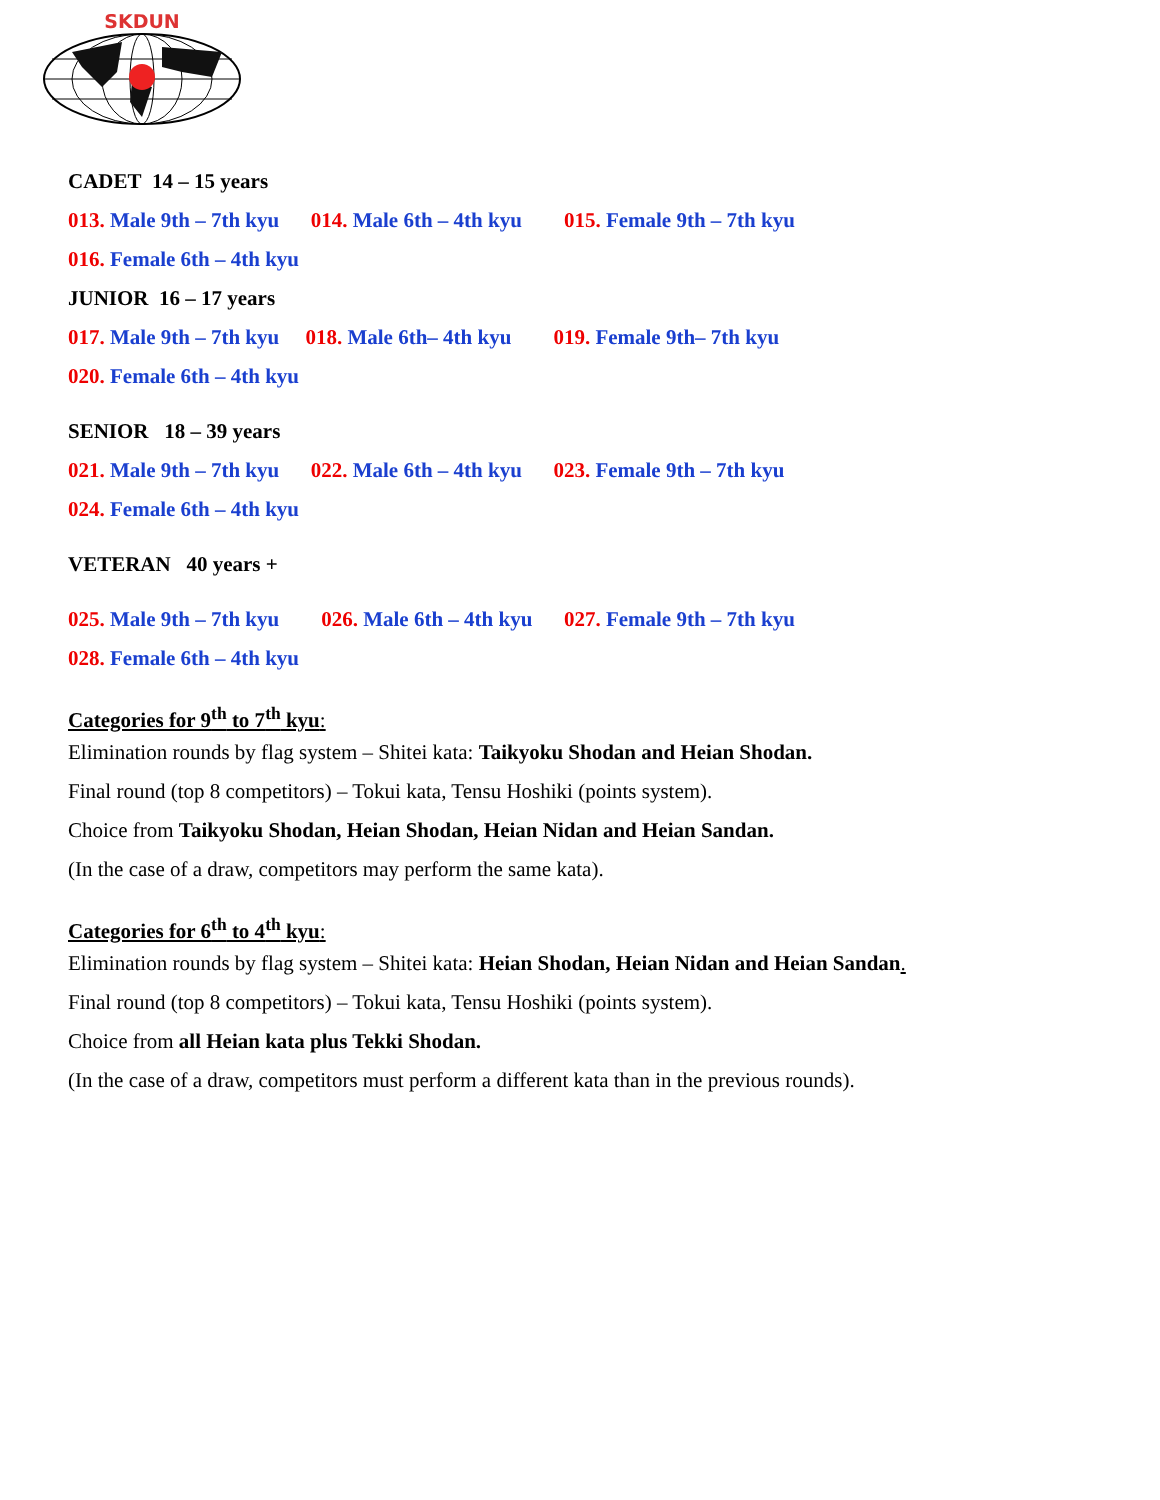SKDUN
CADET 14 – 15 years
013. Male 9th – 7th kyu 014. Male 6th – 4th kyu 015. Female 9th – 7th kyu
016. Female 6th – 4th kyu
JUNIOR 16 – 17 years
017. Male 9th – 7th kyu 018. Male 6th– 4th kyu 019. Female 9th– 7th kyu
020. Female 6th – 4th kyu
SENIOR 18 – 39 years
021. Male 9th – 7th kyu 022. Male 6th – 4th kyu 023. Female 9th – 7th kyu
024. Female 6th – 4th kyu
VETERAN 40 years +
025. Male 9th – 7th kyu 026. Male 6th – 4th kyu 027. Female 9th – 7th kyu
028. Female 6th – 4th kyu
Categories for 9<sup>th</sup> to 7<sup>th</sup> kyu:
Elimination rounds by flag system – Shitei kata: Taikyoku Shodan and Heian Shodan.
Final round (top 8 competitors) – Tokui kata, Tensu Hoshiki (points system).
Choice from Taikyoku Shodan, Heian Shodan, Heian Nidan and Heian Sandan.
(In the case of a draw, competitors may perform the same kata).
Categories for 6<sup>th</sup> to 4<sup>th</sup> kyu:
Elimination rounds by flag system – Shitei kata: Heian Shodan, Heian Nidan and Heian Sandan.
Final round (top 8 competitors) – Tokui kata, Tensu Hoshiki (points system).
Choice from all Heian kata plus Tekki Shodan.
(In the case of a draw, competitors must perform a different kata than in the previous rounds).